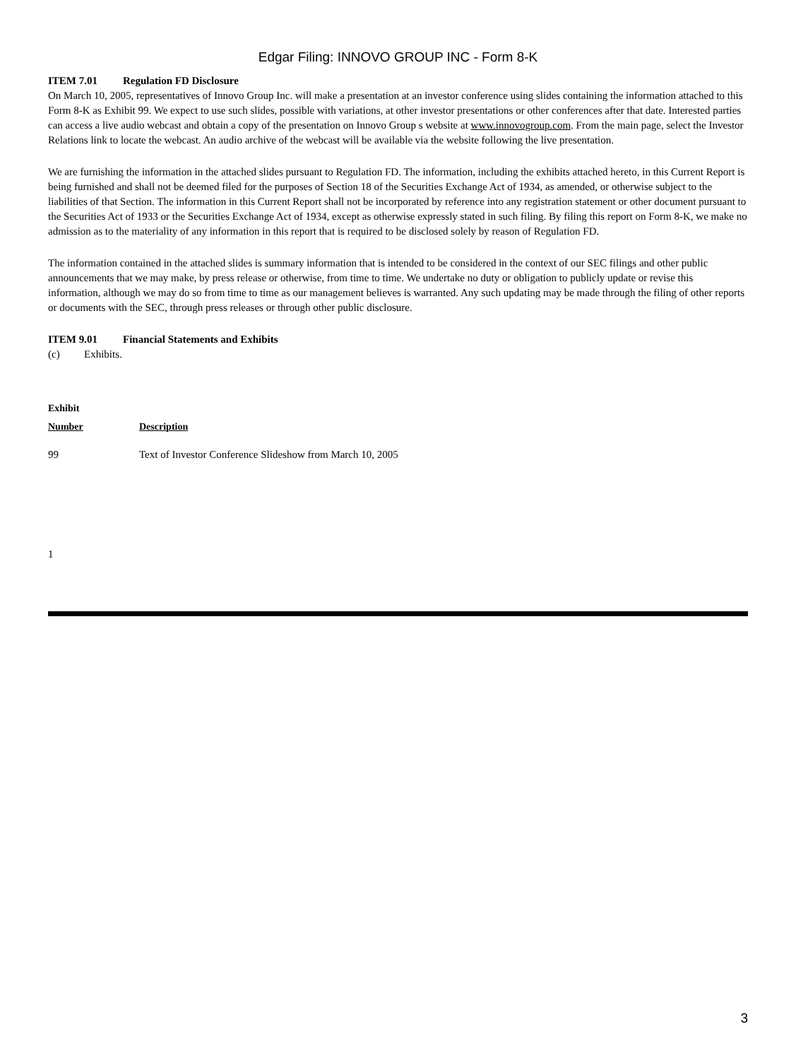Edgar Filing: INNOVO GROUP INC - Form 8-K
ITEM 7.01 Regulation FD Disclosure
On March 10, 2005, representatives of Innovo Group Inc. will make a presentation at an investor conference using slides containing the information attached to this Form 8-K as Exhibit 99. We expect to use such slides, possible with variations, at other investor presentations or other conferences after that date. Interested parties can access a live audio webcast and obtain a copy of the presentation on Innovo Group s website at www.innovogroup.com. From the main page, select the Investor Relations link to locate the webcast. An audio archive of the webcast will be available via the website following the live presentation.
We are furnishing the information in the attached slides pursuant to Regulation FD. The information, including the exhibits attached hereto, in this Current Report is being furnished and shall not be deemed filed for the purposes of Section 18 of the Securities Exchange Act of 1934, as amended, or otherwise subject to the liabilities of that Section. The information in this Current Report shall not be incorporated by reference into any registration statement or other document pursuant to the Securities Act of 1933 or the Securities Exchange Act of 1934, except as otherwise expressly stated in such filing. By filing this report on Form 8-K, we make no admission as to the materiality of any information in this report that is required to be disclosed solely by reason of Regulation FD.
The information contained in the attached slides is summary information that is intended to be considered in the context of our SEC filings and other public announcements that we may make, by press release or otherwise, from time to time. We undertake no duty or obligation to publicly update or revise this information, although we may do so from time to time as our management believes is warranted. Any such updating may be made through the filing of other reports or documents with the SEC, through press releases or through other public disclosure.
ITEM 9.01 Financial Statements and Exhibits
(c) Exhibits.
| Exhibit | |
| --- | --- |
| Number | Description |
| 99 | Text of Investor Conference Slideshow from March 10, 2005 |
1
3